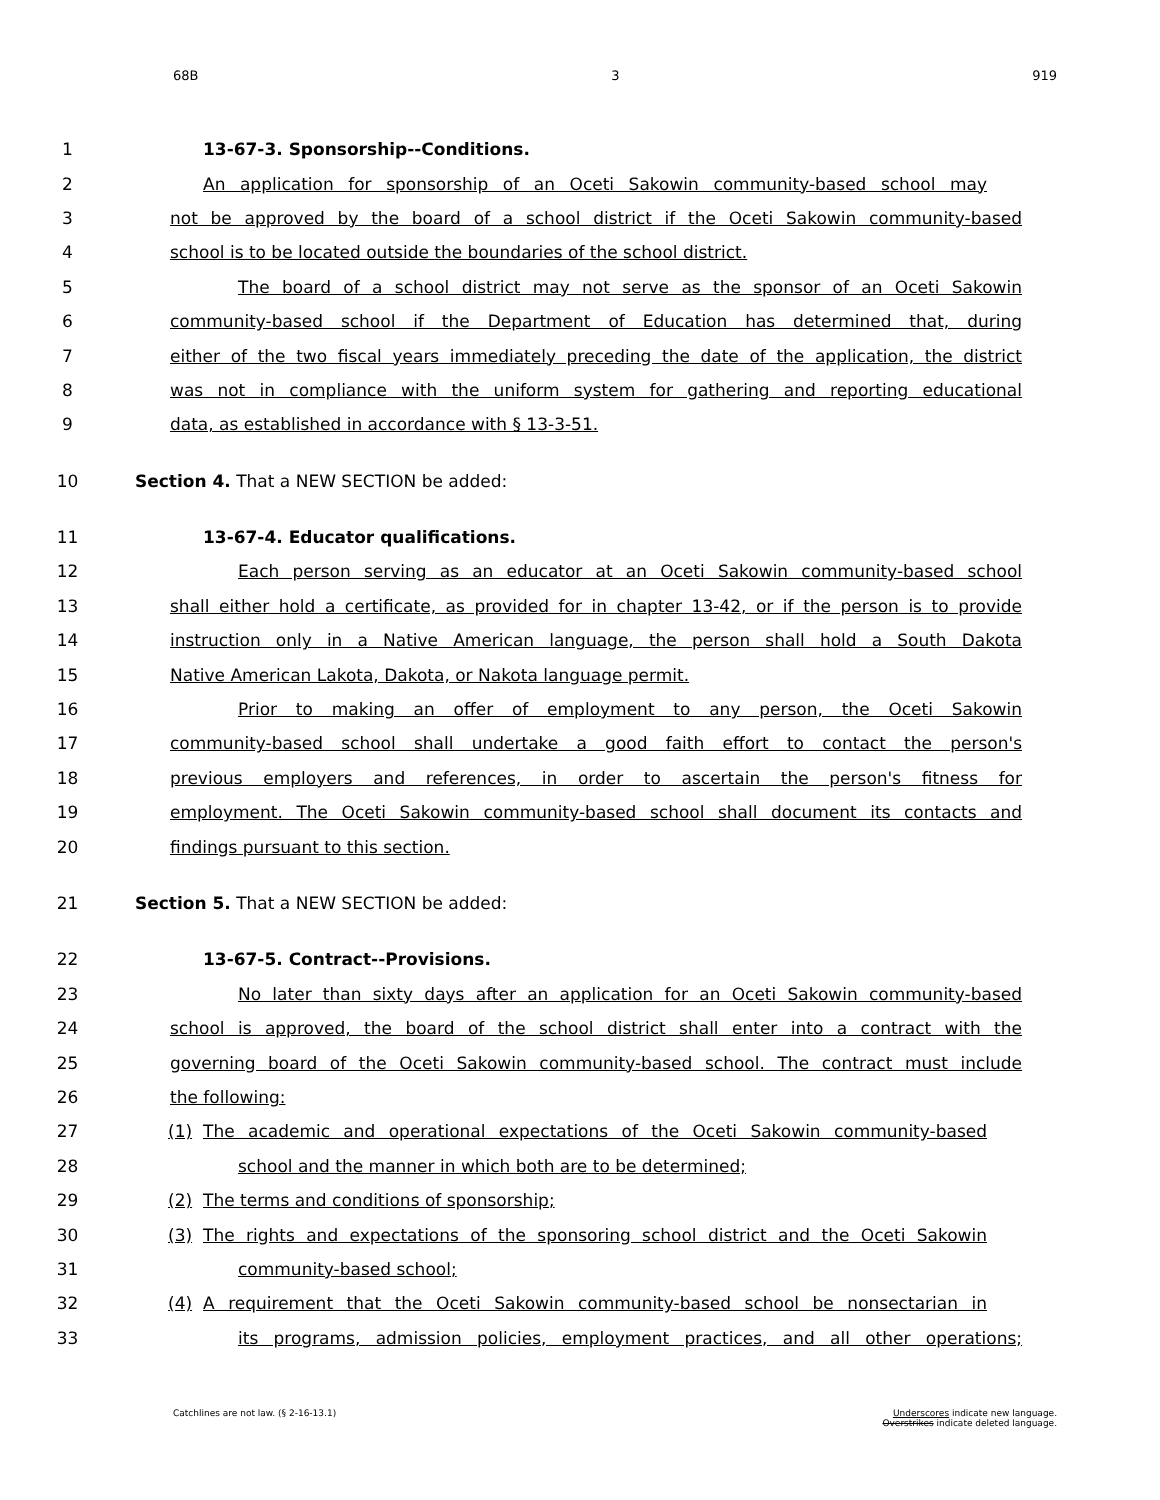68B 3 919
1 13-67-3. Sponsorship--Conditions.
2 An application for sponsorship of an Oceti Sakowin community-based school may
3 not be approved by the board of a school district if the Oceti Sakowin community-based
4 school is to be located outside the boundaries of the school district.
5 The board of a school district may not serve as the sponsor of an Oceti Sakowin
6 community-based school if the Department of Education has determined that, during
7 either of the two fiscal years immediately preceding the date of the application, the district
8 was not in compliance with the uniform system for gathering and reporting educational
9 data, as established in accordance with § 13-3-51.
10 Section 4. That a NEW SECTION be added:
11 13-67-4. Educator qualifications.
12 Each person serving as an educator at an Oceti Sakowin community-based school
13 shall either hold a certificate, as provided for in chapter 13-42, or if the person is to provide
14 instruction only in a Native American language, the person shall hold a South Dakota
15 Native American Lakota, Dakota, or Nakota language permit.
16 Prior to making an offer of employment to any person, the Oceti Sakowin
17 community-based school shall undertake a good faith effort to contact the person's
18 previous employers and references, in order to ascertain the person's fitness for
19 employment. The Oceti Sakowin community-based school shall document its contacts and
20 findings pursuant to this section.
21 Section 5. That a NEW SECTION be added:
22 13-67-5. Contract--Provisions.
23 No later than sixty days after an application for an Oceti Sakowin community-based
24 school is approved, the board of the school district shall enter into a contract with the
25 governing board of the Oceti Sakowin community-based school. The contract must include
26 the following:
27 (1) The academic and operational expectations of the Oceti Sakowin community-based
28 school and the manner in which both are to be determined;
29 (2) The terms and conditions of sponsorship;
30 (3) The rights and expectations of the sponsoring school district and the Oceti Sakowin
31 community-based school;
32 (4) A requirement that the Oceti Sakowin community-based school be nonsectarian in
33 its programs, admission policies, employment practices, and all other operations;
Catchlines are not law. (§ 2-16-13.1) Underscores indicate new language.
Overstrikes indicate deleted language.